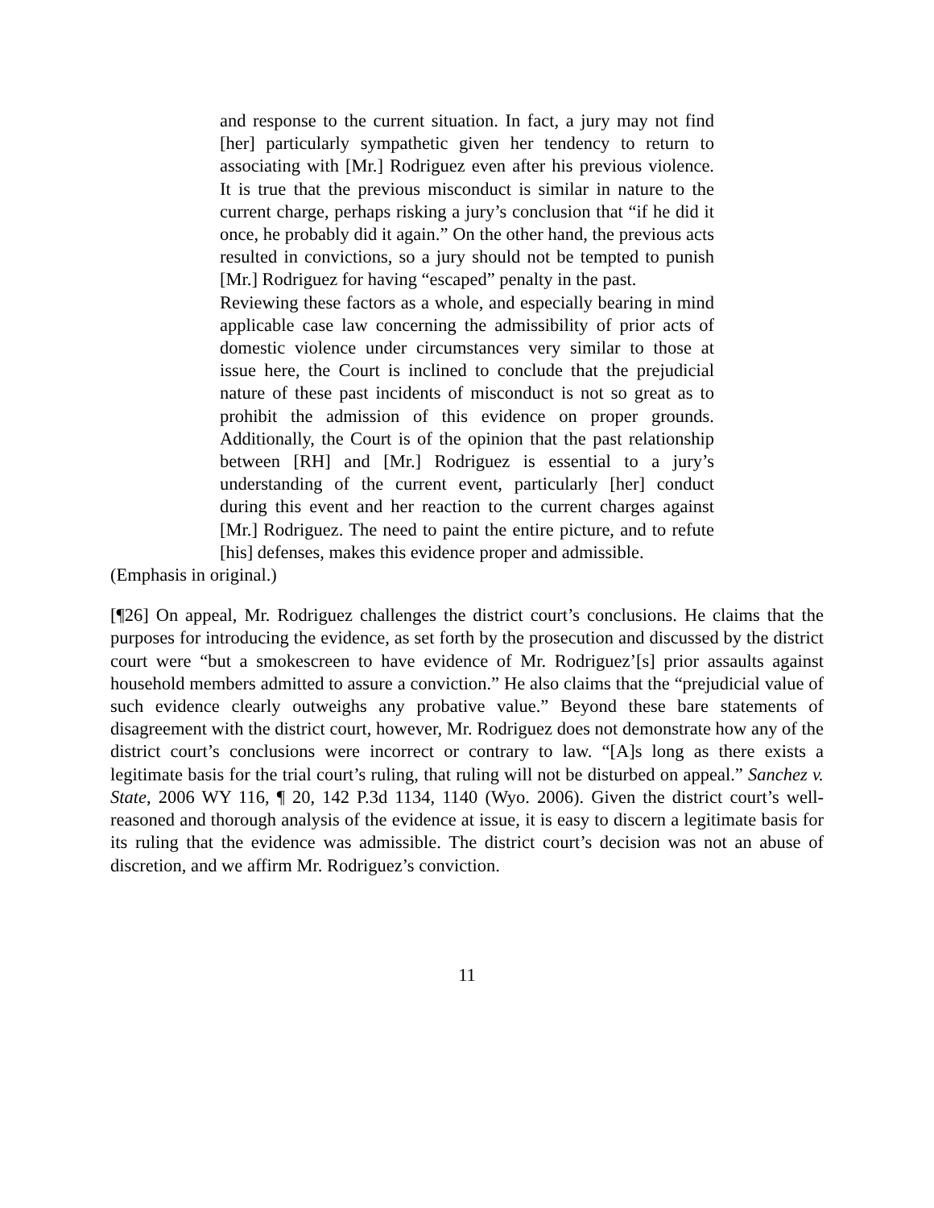and response to the current situation. In fact, a jury may not find [her] particularly sympathetic given her tendency to return to associating with [Mr.] Rodriguez even after his previous violence. It is true that the previous misconduct is similar in nature to the current charge, perhaps risking a jury’s conclusion that “if he did it once, he probably did it again.” On the other hand, the previous acts resulted in convictions, so a jury should not be tempted to punish [Mr.] Rodriguez for having “escaped” penalty in the past.
Reviewing these factors as a whole, and especially bearing in mind applicable case law concerning the admissibility of prior acts of domestic violence under circumstances very similar to those at issue here, the Court is inclined to conclude that the prejudicial nature of these past incidents of misconduct is not so great as to prohibit the admission of this evidence on proper grounds. Additionally, the Court is of the opinion that the past relationship between [RH] and [Mr.] Rodriguez is essential to a jury’s understanding of the current event, particularly [her] conduct during this event and her reaction to the current charges against [Mr.] Rodriguez. The need to paint the entire picture, and to refute [his] defenses, makes this evidence proper and admissible.
(Emphasis in original.)
[¶26] On appeal, Mr. Rodriguez challenges the district court’s conclusions. He claims that the purposes for introducing the evidence, as set forth by the prosecution and discussed by the district court were “but a smokescreen to have evidence of Mr. Rodriguez’[s] prior assaults against household members admitted to assure a conviction.” He also claims that the “prejudicial value of such evidence clearly outweighs any probative value.” Beyond these bare statements of disagreement with the district court, however, Mr. Rodriguez does not demonstrate how any of the district court’s conclusions were incorrect or contrary to law. “[A]s long as there exists a legitimate basis for the trial court’s ruling, that ruling will not be disturbed on appeal.” Sanchez v. State, 2006 WY 116, ¶ 20, 142 P.3d 1134, 1140 (Wyo. 2006). Given the district court’s well-reasoned and thorough analysis of the evidence at issue, it is easy to discern a legitimate basis for its ruling that the evidence was admissible. The district court’s decision was not an abuse of discretion, and we affirm Mr. Rodriguez’s conviction.
11